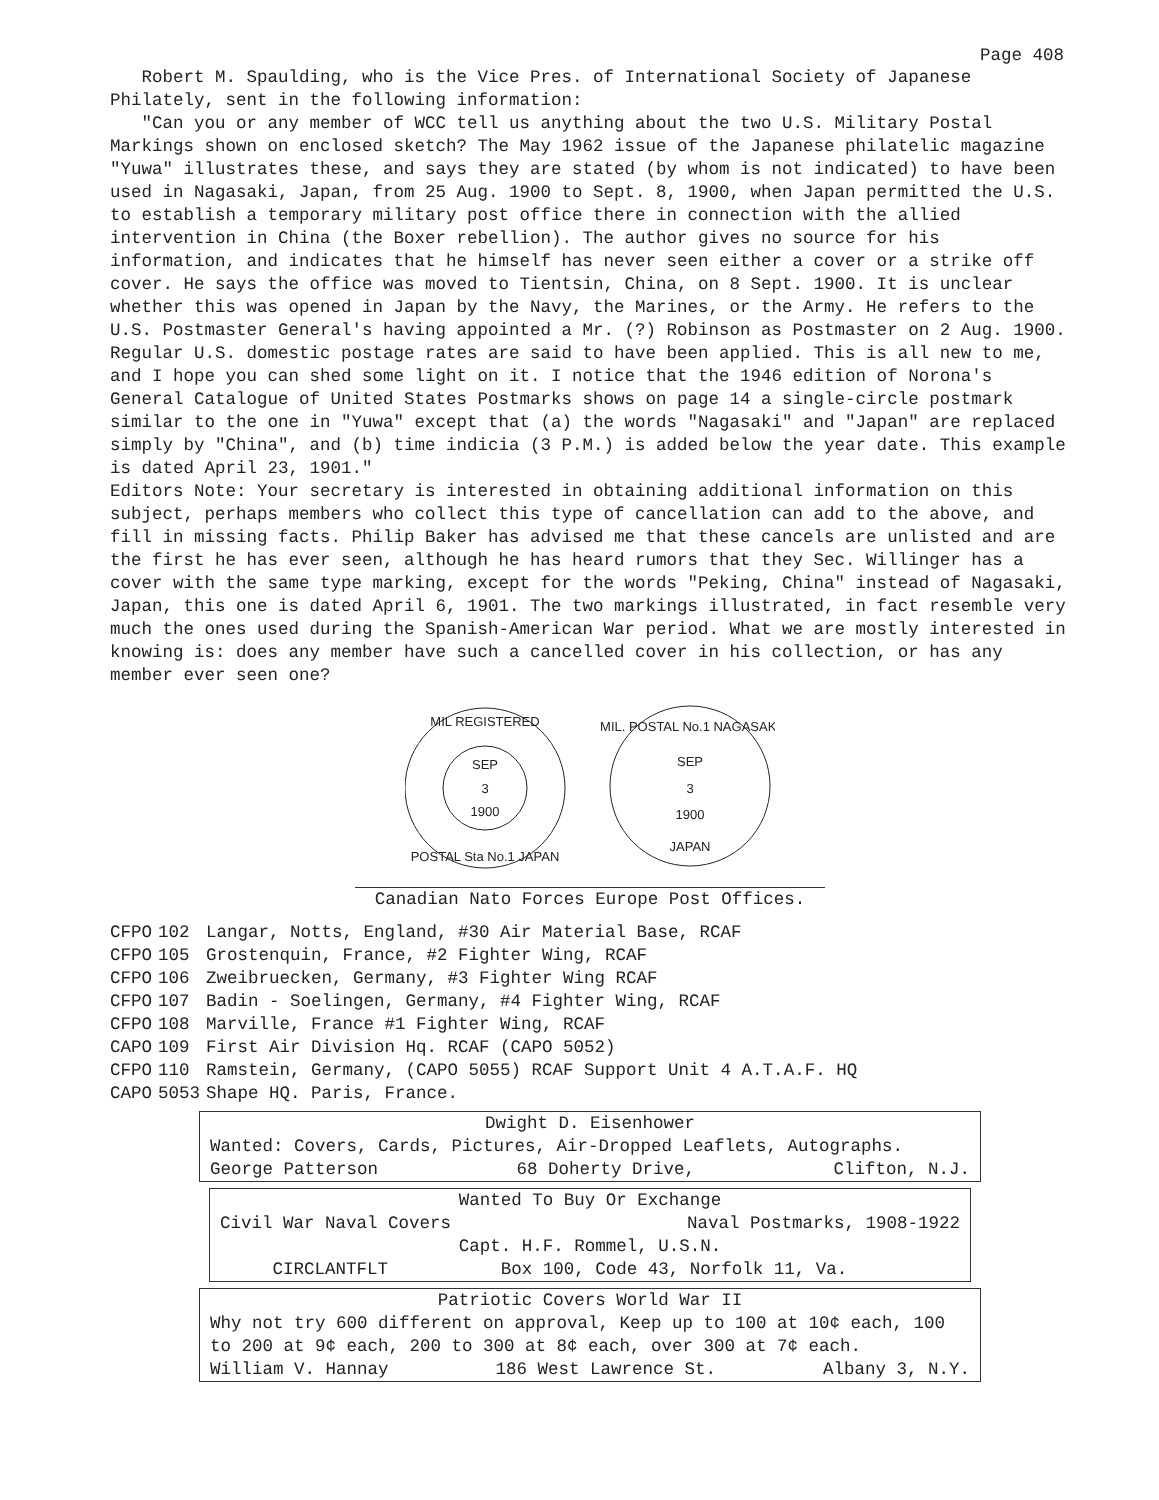Page 408
Robert M. Spaulding, who is the Vice Pres. of International Society of Japanese Philately, sent in the following information:
"Can you or any member of WCC tell us anything about the two U.S. Military Postal Markings shown on enclosed sketch? The May 1962 issue of the Japanese philatelic magazine "Yuwa" illustrates these, and says they are stated (by whom is not indicated) to have been used in Nagasaki, Japan, from 25 Aug. 1900 to Sept. 8, 1900, when Japan permitted the U.S. to establish a temporary military post office there in connection with the allied intervention in China (the Boxer rebellion). The author gives no source for his information, and indicates that he himself has never seen either a cover or a strike off cover. He says the office was moved to Tientsin, China, on 8 Sept. 1900. It is unclear whether this was opened in Japan by the Navy, the Marines, or the Army. He refers to the U.S. Postmaster General's having appointed a Mr. (?) Robinson as Postmaster on 2 Aug. 1900. Regular U.S. domestic postage rates are said to have been applied. This is all new to me, and I hope you can shed some light on it. I notice that the 1946 edition of Norona's General Catalogue of United States Postmarks shows on page 14 a single-circle postmark similar to the one in "Yuwa" except that (a) the words "Nagasaki" and "Japan" are replaced simply by "China", and (b) time indicia (3 P.M.) is added below the year date. This example is dated April 23, 1901."
Editors Note: Your secretary is interested in obtaining additional information on this subject, perhaps members who collect this type of cancellation can add to the above, and fill in missing facts. Philip Baker has advised me that these cancels are unlisted and are the first he has ever seen, although he has heard rumors that they Sec. Willinger has a cover with the same type marking, except for the words "Peking, China" instead of Nagasaki, Japan, this one is dated April 6, 1901. The two markings illustrated, in fact resemble very much the ones used during the Spanish-American War period. What we are mostly interested in knowing is: does any member have such a cancelled cover in his collection, or has any member ever seen one?
SEP
3
1900
MIL REGISTERED
POSTAL Sta No.1 JAPAN
SEP
3
1900
MIL. POSTAL No.1 NAGASAKI
JAPAN
Canadian Nato Forces Europe Post Offices.
| CFPO | 102 | Langar, Notts, England, #30 Air Material Base, RCAF |
| CFPO | 105 | Grostenquin, France, #2 Fighter Wing, RCAF |
| CFPO | 106 | Zweibruecken, Germany, #3 Fighter Wing RCAF |
| CFPO | 107 | Badin - Soelingen, Germany, #4 Fighter Wing, RCAF |
| CFPO | 108 | Marville, France #1 Fighter Wing, RCAF |
| CAPO | 109 | First Air Division Hq. RCAF (CAPO 5052) |
| CFPO | 110 | Ramstein, Germany, (CAPO 5055) RCAF Support Unit 4 A.T.A.F. HQ |
| CAPO | 5053 | Shape HQ. Paris, France. |
Dwight D. Eisenhower
Wanted: Covers, Cards, Pictures, Air-Dropped Leaflets, Autographs.
George Patterson 68 Doherty Drive, Clifton, N.J.
Wanted To Buy Or Exchange
Civil War Naval Covers Naval Postmarks, 1908-1922
Capt. H.F. Rommel, U.S.N.
CIRCLANTFLT Box 100, Code 43, Norfolk 11, Va.
Patriotic Covers World War II
Why not try 600 different on approval, Keep up to 100 at 10¢ each, 100 to 200 at 9¢ each, 200 to 300 at 8¢ each, over 300 at 7¢ each.
William V. Hannay 186 West Lawrence St. Albany 3, N.Y.